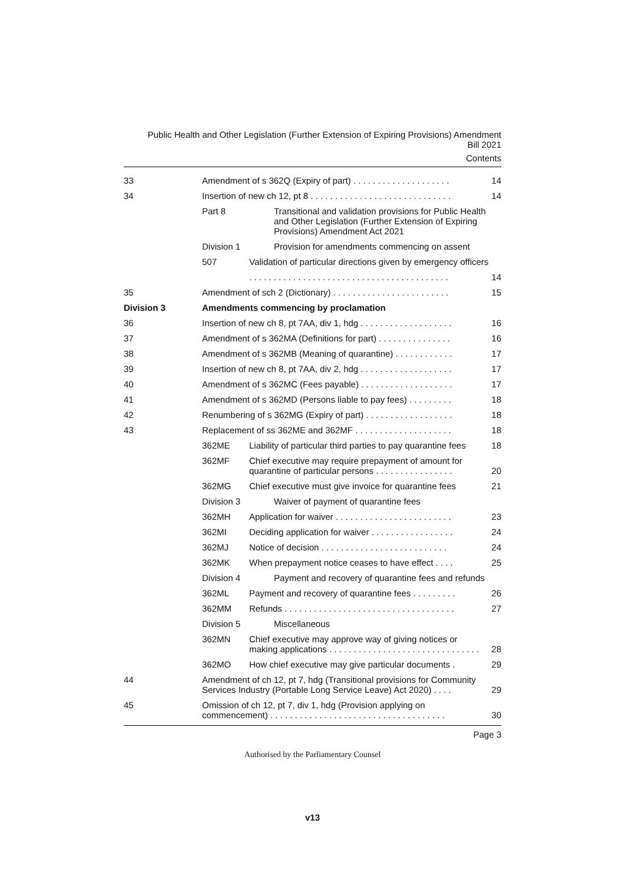Public Health and Other Legislation (Further Extension of Expiring Provisions) Amendment
Bill 2021
Contents
| 33 | Amendment of s 362Q (Expiry of part) . . . . . . . . . . . . . . . . . . . . | | 14 |
| 34 | Insertion of new ch 12, pt 8 . . . . . . . . . . . . . . . . . . . . . . . . . . . . . | | 14 |
| | Part 8 | Transitional and validation provisions for Public Health and Other Legislation (Further Extension of Expiring Provisions) Amendment Act 2021 | |
| | Division 1 | Provision for amendments commencing on assent | |
| | 507 | Validation of particular directions given by emergency officers | |
| | | . . . . . . . . . . . . . . . . . . . . . . . . . . . . . . . . . . . . . . . . . | 14 |
| 35 | Amendment of sch 2 (Dictionary) . . . . . . . . . . . . . . . . . . . . . . . . | | 15 |
| Division 3 | Amendments commencing by proclamation | | |
| 36 | Insertion of new ch 8, pt 7AA, div 1, hdg . . . . . . . . . . . . . . . . . . . | | 16 |
| 37 | Amendment of s 362MA (Definitions for part) . . . . . . . . . . . . . . . | | 16 |
| 38 | Amendment of s 362MB (Meaning of quarantine) . . . . . . . . . . . . | | 17 |
| 39 | Insertion of new ch 8, pt 7AA, div 2, hdg . . . . . . . . . . . . . . . . . . . | | 17 |
| 40 | Amendment of s 362MC (Fees payable) . . . . . . . . . . . . . . . . . . . | | 17 |
| 41 | Amendment of s 362MD (Persons liable to pay fees) . . . . . . . . . | | 18 |
| 42 | Renumbering of s 362MG (Expiry of part) . . . . . . . . . . . . . . . . . . | | 18 |
| 43 | Replacement of ss 362ME and 362MF . . . . . . . . . . . . . . . . . . . . | | 18 |
| | 362ME | Liability of particular third parties to pay quarantine fees | 18 |
| | 362MF | Chief executive may require prepayment of amount for quarantine of particular persons . . . . . . . . . . . . . . . . | 20 |
| | 362MG | Chief executive must give invoice for quarantine fees | 21 |
| | Division 3 | Waiver of payment of quarantine fees | |
| | 362MH | Application for waiver . . . . . . . . . . . . . . . . . . . . . . . . | 23 |
| | 362MI | Deciding application for waiver . . . . . . . . . . . . . . . . . | 24 |
| | 362MJ | Notice of decision . . . . . . . . . . . . . . . . . . . . . . . . . . | 24 |
| | 362MK | When prepayment notice ceases to have effect . . . . | 25 |
| | Division 4 | Payment and recovery of quarantine fees and refunds | |
| | 362ML | Payment and recovery of quarantine fees . . . . . . . . . | 26 |
| | 362MM | Refunds . . . . . . . . . . . . . . . . . . . . . . . . . . . . . . . . . . . | 27 |
| | Division 5 | Miscellaneous | |
| | 362MN | Chief executive may approve way of giving notices or making applications . . . . . . . . . . . . . . . . . . . . . . . . . . . . . . . | 28 |
| | 362MO | How chief executive may give particular documents . | 29 |
| 44 | Amendment of ch 12, pt 7, hdg (Transitional provisions for Community Services Industry (Portable Long Service Leave) Act 2020) . . . . | | 29 |
| 45 | Omission of ch 12, pt 7, div 1, hdg (Provision applying on commencement) . . . . . . . . . . . . . . . . . . . . . . . . . . . . . . . . . . . . | | 30 |
Page 3
Authorised by the Parliamentary Counsel
v13